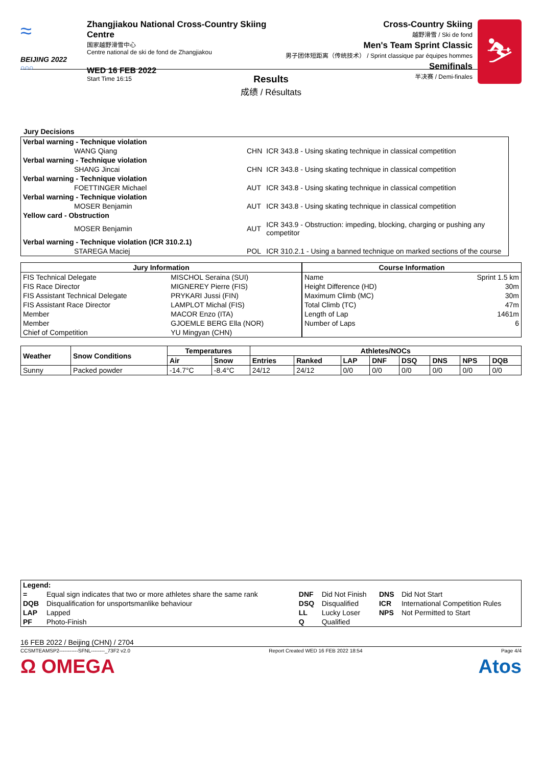≈
BEIJING 2022
○○○
Zhangjiakou National Cross-Country Skiing Centre
国家越野滑雪中心
Centre national de ski de fond de Zhangjiakou
WED 16 FEB 2022
Start Time 16:15
Cross-Country Skiing
越野滑雪 / Ski de fond
Men's Team Sprint Classic
男子团体短距离（传统技术） / Sprint classique par équipes hommes
Semifinals
半决赛 / Demi-finales
⛷
Results
成绩 / Résultats
Jury Decisions
| Verbal warning - Technique violation | | |
| WANG Qiang | CHN | ICR 343.8 - Using skating technique in classical competition |
| Verbal warning - Technique violation | | |
| SHANG Jincai | CHN | ICR 343.8 - Using skating technique in classical competition |
| Verbal warning - Technique violation | | |
| FOETTINGER Michael | AUT | ICR 343.8 - Using skating technique in classical competition |
| Verbal warning - Technique violation | | |
| MOSER Benjamin | AUT | ICR 343.8 - Using skating technique in classical competition |
| Yellow card - Obstruction | | |
| MOSER Benjamin | AUT | ICR 343.9 - Obstruction: impeding, blocking, charging or pushing any competitor |
| Verbal warning - Technique violation (ICR 310.2.1) | | |
| STAREGA Maciej | POL | ICR 310.2.1 - Using a banned technique on marked sections of the course |
| Jury Information | |
| --- | --- |
| FIS Technical Delegate | MISCHOL Seraina (SUI) |
| FIS Race Director | MIGNEREY Pierre (FIS) |
| FIS Assistant Technical Delegate | PRYKARI Jussi (FIN) |
| FIS Assistant Race Director | LAMPLOT Michal (FIS) |
| Member | MACOR Enzo (ITA) |
| Member | GJOEMLE BERG Ella (NOR) |
| Chief of Competition | YU Mingyan (CHN) |
| Course Information | |
| --- | --- |
| Name | Sprint 1.5 km |
| Height Difference (HD) | 30m |
| Maximum Climb (MC) | 30m |
| Total Climb (TC) | 47m |
| Length of Lap | 1461m |
| Number of Laps | 6 |
| Weather | Snow Conditions | Temperatures | | Athletes/NOCs | | | | | | | |
| --- | --- | --- | --- | --- | --- | --- | --- | --- | --- | --- | --- |
| | | Air | Snow | Entries | Ranked | LAP | DNF | DSQ | DNS | NPS | DQB |
| Sunny | Packed powder | -14.7°C | -8.4°C | 24/12 | 24/12 | 0/0 | 0/0 | 0/0 | 0/0 | 0/0 | 0/0 |
| Legend: | | | | | |
| = | Equal sign indicates that two or more athletes share the same rank | DNF | Did Not Finish | DNS | Did Not Start |
| DQB | Disqualification for unsportsmanlike behaviour | DSQ | Disqualified | ICR | International Competition Rules |
| LAP | Lapped | LL | Lucky Loser | NPS | Not Permitted to Start |
| PF | Photo-Finish | Q | Qualified | | |
16 FEB 2022 / Beijing (CHN) / 2704
CCSMTEAMSP2-----------SFNL--------_73F2 v2.0 Report Created WED 16 FEB 2022 18:54 Page 4/4
Ω OMEGA Atos